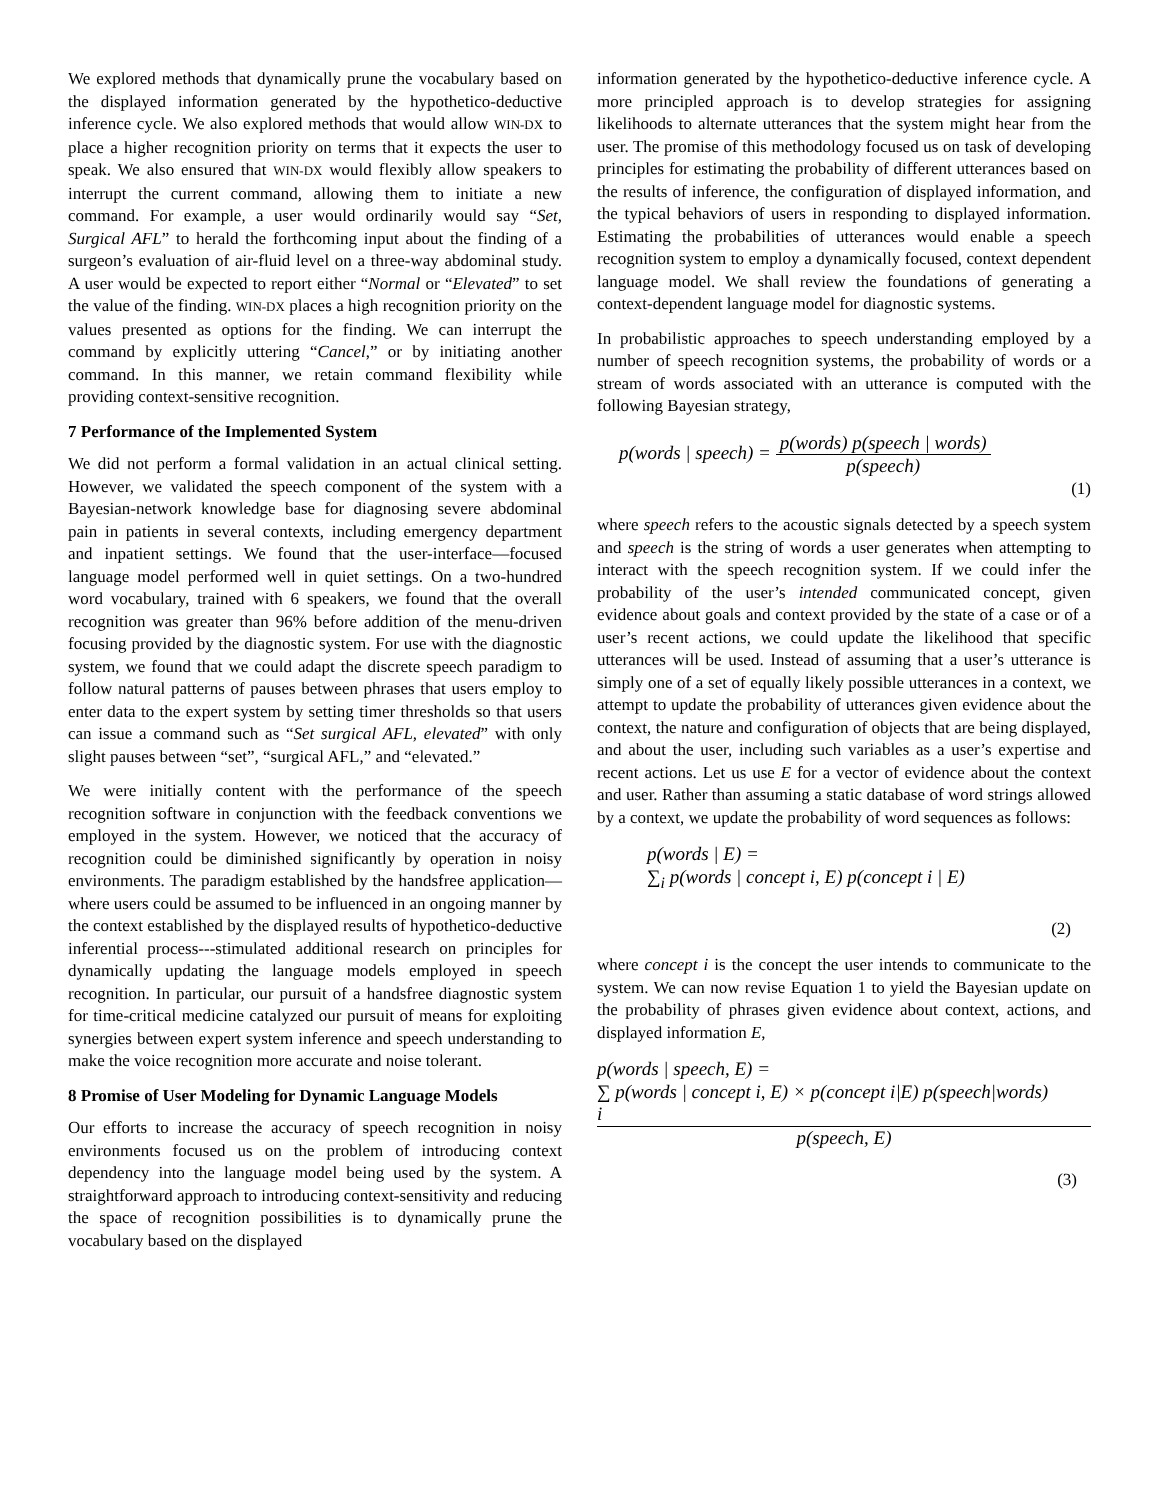We explored methods that dynamically prune the vocabulary based on the displayed information generated by the hypothetico-deductive inference cycle. We also explored methods that would allow WIN-DX to place a higher recognition priority on terms that it expects the user to speak. We also ensured that WIN-DX would flexibly allow speakers to interrupt the current command, allowing them to initiate a new command. For example, a user would ordinarily would say “Set, Surgical AFL” to herald the forthcoming input about the finding of a surgeon’s evaluation of air-fluid level on a three-way abdominal study. A user would be expected to report either “Normal or “Elevated” to set the value of the finding. WIN-DX places a high recognition priority on the values presented as options for the finding. We can interrupt the command by explicitly uttering “Cancel,” or by initiating another command. In this manner, we retain command flexibility while providing context-sensitive recognition.
7 Performance of the Implemented System
We did not perform a formal validation in an actual clinical setting. However, we validated the speech component of the system with a Bayesian-network knowledge base for diagnosing severe abdominal pain in patients in several contexts, including emergency department and inpatient settings. We found that the user-interface—focused language model performed well in quiet settings. On a two-hundred word vocabulary, trained with 6 speakers, we found that the overall recognition was greater than 96% before addition of the menu-driven focusing provided by the diagnostic system. For use with the diagnostic system, we found that we could adapt the discrete speech paradigm to follow natural patterns of pauses between phrases that users employ to enter data to the expert system by setting timer thresholds so that users can issue a command such as “Set surgical AFL, elevated” with only slight pauses between “set”, “surgical AFL,” and “elevated.”
We were initially content with the performance of the speech recognition software in conjunction with the feedback conventions we employed in the system. However, we noticed that the accuracy of recognition could be diminished significantly by operation in noisy environments. The paradigm established by the handsfree application—where users could be assumed to be influenced in an ongoing manner by the context established by the displayed results of hypothetico-deductive inferential process---stimulated additional research on principles for dynamically updating the language models employed in speech recognition. In particular, our pursuit of a handsfree diagnostic system for time-critical medicine catalyzed our pursuit of means for exploiting synergies between expert system inference and speech understanding to make the voice recognition more accurate and noise tolerant.
8 Promise of User Modeling for Dynamic Language Models
Our efforts to increase the accuracy of speech recognition in noisy environments focused us on the problem of introducing context dependency into the language model being used by the system. A straightforward approach to introducing context-sensitivity and reducing the space of recognition possibilities is to dynamically prune the vocabulary based on the displayed
information generated by the hypothetico-deductive inference cycle. A more principled approach is to develop strategies for assigning likelihoods to alternate utterances that the system might hear from the user. The promise of this methodology focused us on task of developing principles for estimating the probability of different utterances based on the results of inference, the configuration of displayed information, and the typical behaviors of users in responding to displayed information. Estimating the probabilities of utterances would enable a speech recognition system to employ a dynamically focused, context dependent language model. We shall review the foundations of generating a context-dependent language model for diagnostic systems.
In probabilistic approaches to speech understanding employed by a number of speech recognition systems, the probability of words or a stream of words associated with an utterance is computed with the following Bayesian strategy,
p(words | speech) = p(words) p(speech | words) p(speech)
(1)
where speech refers to the acoustic signals detected by a speech system and speech is the string of words a user generates when attempting to interact with the speech recognition system. If we could infer the probability of the user’s intended communicated concept, given evidence about goals and context provided by the state of a case or of a user’s recent actions, we could update the likelihood that specific utterances will be used. Instead of assuming that a user’s utterance is simply one of a set of equally likely possible utterances in a context, we attempt to update the probability of utterances given evidence about the context, the nature and configuration of objects that are being displayed, and about the user, including such variables as a user’s expertise and recent actions. Let us use E for a vector of evidence about the context and user. Rather than assuming a static database of word strings allowed by a context, we update the probability of word sequences as follows:
p(words | E) =
∑<sub>i</sub> p(words | concept i, E) p(concept i | E)
(2)
where concept i is the concept the user intends to communicate to the system. We can now revise Equation 1 to yield the Bayesian update on the probability of phrases given evidence about context, actions, and displayed information E,
p(words | speech, E) =
∑ p(words | concept i, E) × p(concept i|E) p(speech|words)
i
p(speech, E)
(3)